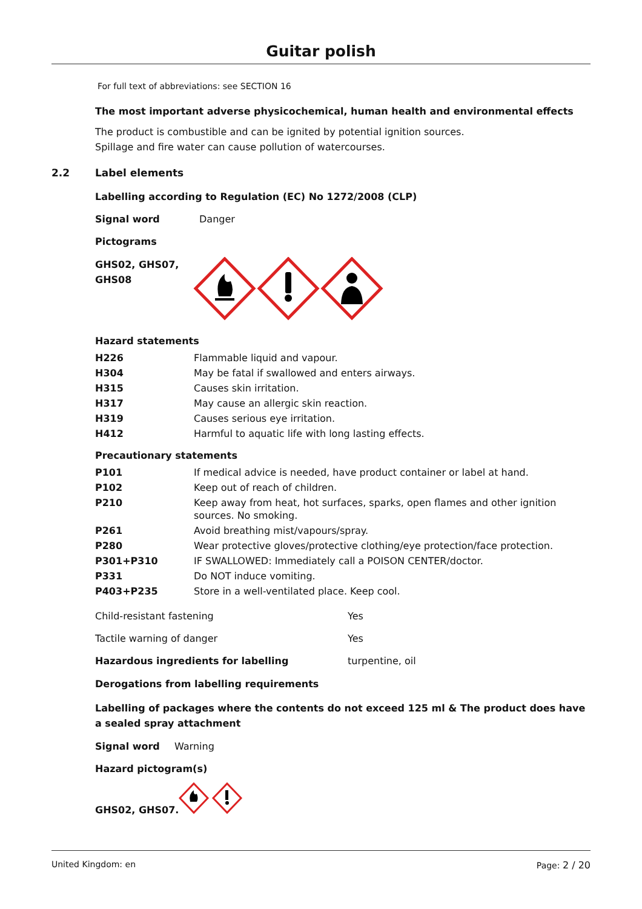Guitar polish
For full text of abbreviations: see SECTION 16
The most important adverse physicochemical, human health and environmental effects
The product is combustible and can be ignited by potential ignition sources.
Spillage and fire water can cause pollution of watercourses.
2.2 Label elements
Labelling according to Regulation (EC) No 1272/2008 (CLP)
Signal word Danger
Pictograms
GHS02, GHS07,
GHS08
Hazard statements
| H226 | Flammable liquid and vapour. |
| H304 | May be fatal if swallowed and enters airways. |
| H315 | Causes skin irritation. |
| H317 | May cause an allergic skin reaction. |
| H319 | Causes serious eye irritation. |
| H412 | Harmful to aquatic life with long lasting effects. |
Precautionary statements
| P101 | If medical advice is needed, have product container or label at hand. |
| P102 | Keep out of reach of children. |
| P210 | Keep away from heat, hot surfaces, sparks, open flames and other ignition sources. No smoking. |
| P261 | Avoid breathing mist/vapours/spray. |
| P280 | Wear protective gloves/protective clothing/eye protection/face protection. |
| P301+P310 | IF SWALLOWED: Immediately call a POISON CENTER/doctor. |
| P331 | Do NOT induce vomiting. |
| P403+P235 | Store in a well-ventilated place. Keep cool. |
| Child-resistant fastening | Yes |
| Tactile warning of danger | Yes |
| Hazardous ingredients for labelling | turpentine, oil |
Derogations from labelling requirements
Labelling of packages where the contents do not exceed 125 ml & The product does have a sealed spray attachment
Signal word Warning
Hazard pictogram(s)
GHS02, GHS07.
United Kingdom: en Page: 2 / 20